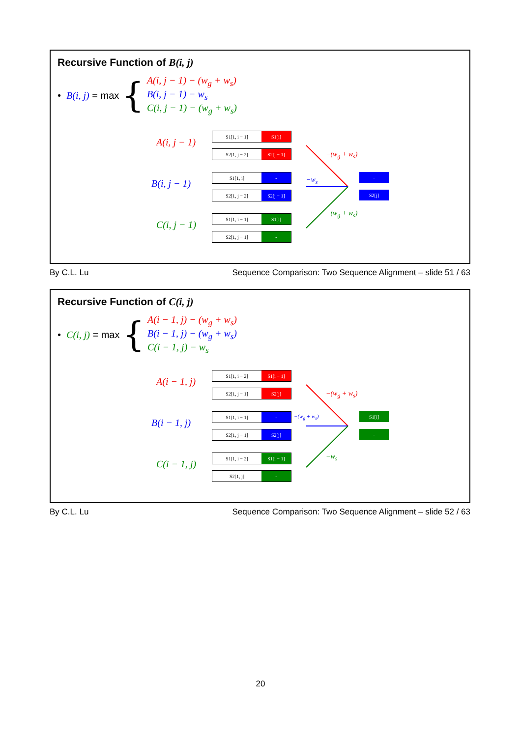Recursive Function of B(i, j)
• B(i, j) = max {
A(i, j − 1) − (w<sub>g</sub> + w<sub>s</sub>)
B(i, j − 1) − w<sub>s</sub>
C(i, j − 1) − (w<sub>g</sub> + w<sub>s</sub>)
A(i, j − 1)
S1[1, i − 1] S1[i]
S2[1, j − 2] S2[j − 1]
B(i, j − 1)
S1[1, i] -
S2[1, j − 2] S2[j − 1]
C(i, j − 1)
S1[1, i − 1] S1[i]
S2[1, j − 1] -
−(w<sub>g</sub> + w<sub>s</sub>)
−w<sub>s</sub>
−(w<sub>g</sub> + w<sub>s</sub>)
-
S2[j]
By C.L. Lu Sequence Comparison: Two Sequence Alignment – slide 51 / 63
Recursive Function of C(i, j)
• C(i, j) = max {
A(i − 1, j) − (w<sub>g</sub> + w<sub>s</sub>)
B(i − 1, j) − (w<sub>g</sub> + w<sub>s</sub>)
C(i − 1, j) − w<sub>s</sub>
A(i − 1, j)
S1[1, i − 2] S1[i − 1]
S2[1, j − 1] S2[j]
B(i − 1, j)
S1[1, i − 1] -
S2[1, j − 1] S2[j]
C(i − 1, j)
S1[1, i − 2] S1[i − 1]
S2[1, j] -
−(w<sub>g</sub> + w<sub>s</sub>)
−(w<sub>g</sub> + w<sub>s</sub>)
−w<sub>s</sub>
S1[i]
-
By C.L. Lu Sequence Comparison: Two Sequence Alignment – slide 52 / 63
20